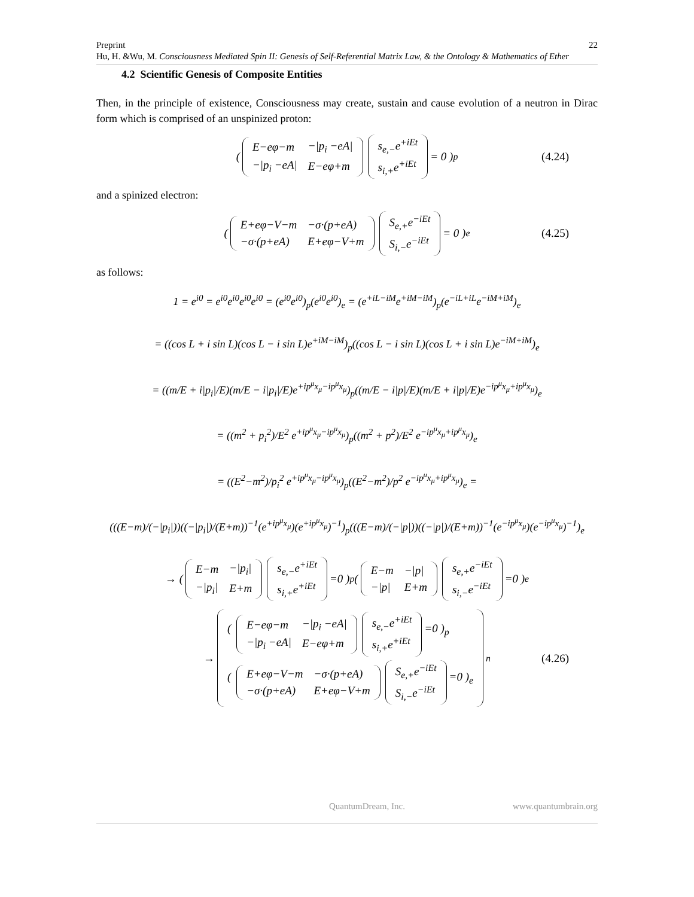Preprint 22
Hu, H. &Wu, M. Consciousness Mediated Spin II: Genesis of Self-Referential Matrix Law, & the Ontology & Mathematics of Ether
4.2 Scientific Genesis of Composite Entities
Then, in the principle of existence, Consciousness may create, sustain and cause evolution of a neutron in Dirac form which is comprised of an unspinized proton:
(
| E−eφ−m | −/p<sub>i</sub> −eA/ |
| −/p<sub>i</sub> −eA/ | E−eφ+m |
| s<sub>e,−</sub>e<sup>+iEt</sup> |
| s<sub>i,+</sub>e<sup>+iEt</sup> |
= 0 )<sub>p</sub> (4.24)
and a spinized electron:
(
| E+eφ−V−m | −σ·(p+eA) |
| −σ·(p+eA) | E+eφ−V+m |
| S<sub>e,+</sub>e<sup>−iEt</sup> |
| S<sub>i,−</sub>e<sup>−iEt</sup> |
= 0 )<sub>e</sub> (4.25)
as follows:
1 = e<sup>i0</sup> = e<sup>i0</sup>e<sup>i0</sup>e<sup>i0</sup>e<sup>i0</sup> = (e<sup>i0</sup>e<sup>i0</sup>)<sub>p</sub>(e<sup>i0</sup>e<sup>i0</sup>)<sub>e</sub> = (e<sup>+iL−iM</sup>e<sup>+iM−iM</sup>)<sub>p</sub>(e<sup>−iL+iL</sup>e<sup>−iM+iM</sup>)<sub>e</sub>
= ((cos L + i sin L)(cos L − i sin L)e<sup>+iM−iM</sup>)<sub>p</sub>((cos L − i sin L)(cos L + i sin L)e<sup>−iM+iM</sup>)<sub>e</sub>
= ((m/E + i|p<sub>i</sub>|/E)(m/E − i|p<sub>i</sub>|/E)e<sup>+ip<sup>μ</sup>x<sub>μ</sub>−ip<sup>μ</sup>x<sub>μ</sub></sup>)<sub>p</sub>((m/E − i|p|/E)(m/E + i|p|/E)e<sup>−ip<sup>μ</sup>x<sub>μ</sub>+ip<sup>μ</sup>x<sub>μ</sub></sup>)<sub>e</sub>
= ((m<sup>2</sup> + p<sub>i</sub><sup>2</sup>)/E<sup>2</sup> e<sup>+ip<sup>μ</sup>x<sub>μ</sub>−ip<sup>μ</sup>x<sub>μ</sub></sup>)<sub>p</sub>((m<sup>2</sup> + p<sup>2</sup>)/E<sup>2</sup> e<sup>−ip<sup>μ</sup>x<sub>μ</sub>+ip<sup>μ</sup>x<sub>μ</sub></sup>)<sub>e</sub>
= ((E<sup>2</sup>−m<sup>2</sup>)/p<sub>i</sub><sup>2</sup> e<sup>+ip<sup>μ</sup>x<sub>μ</sub>−ip<sup>μ</sup>x<sub>μ</sub></sup>)<sub>p</sub>((E<sup>2</sup>−m<sup>2</sup>)/p<sup>2</sup> e<sup>−ip<sup>μ</sup>x<sub>μ</sub>+ip<sup>μ</sup>x<sub>μ</sub></sup>)<sub>e</sub> =
(((E−m)/(−|p<sub>i</sub>|))((−|p<sub>i</sub>|)/(E+m))<sup>−1</sup>(e<sup>+ip<sup>μ</sup>x<sub>μ</sub></sup>)(e<sup>+ip<sup>μ</sup>x<sub>μ</sub></sup>)<sup>−1</sup>)<sub>p</sub>(((E−m)/(−|p|))((−|p|)/(E+m))<sup>−1</sup>(e<sup>−ip<sup>μ</sup>x<sub>μ</sub></sup>)(e<sup>−ip<sup>μ</sup>x<sub>μ</sub></sup>)<sup>−1</sup>)<sub>e</sub>
→ (
| E−m | −/p<sub>i</sub>/ |
| −/p<sub>i</sub>/ | E+m |
| s<sub>e,−</sub>e<sup>+iEt</sup> |
| s<sub>i,+</sub>e<sup>+iEt</sup> |
=0 )<sub>p</sub> (
| E−m | −/p/ |
| −/p/ | E+m |
| s<sub>e,+</sub>e<sup>−iEt</sup> |
| s<sub>i,−</sub>e<sup>−iEt</sup> |
=0 )<sub>e</sub>
→
| ( / E−eφ−m / −/p<sub>i</sub> −eA/ / / −/p<sub>i</sub> −eA/ / E−eφ+m / / s<sub>e,−</sub>e<sup>+iEt</sup> / / s<sub>i,+</sub>e<sup>+iEt</sup> / =0 )<sub>p</sub> |
| ( / E+eφ−V−m / −σ·(p+eA) / / −σ·(p+eA) / E+eφ−V+m / / S<sub>e,+</sub>e<sup>−iEt</sup> / / S<sub>i,−</sub>e<sup>−iEt</sup> / =0 )<sub>e</sub> |
<sub>n</sub> (4.26)
QuantumDream, Inc. www.quantumbrain.org